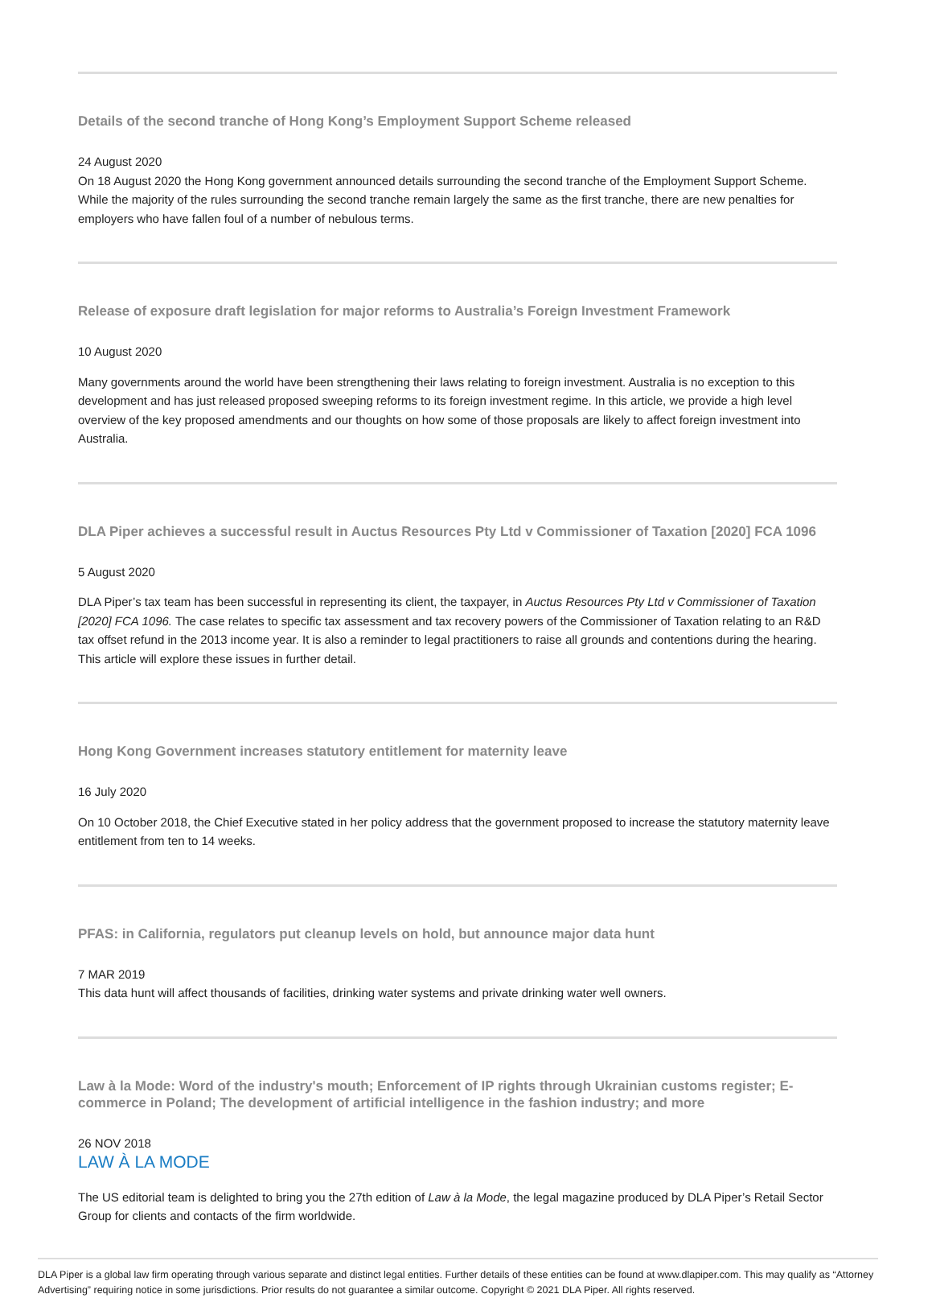Details of the second tranche of Hong Kong’s Employment Support Scheme released
24 August 2020
On 18 August 2020 the Hong Kong government announced details surrounding the second tranche of the Employment Support Scheme. While the majority of the rules surrounding the second tranche remain largely the same as the first tranche, there are new penalties for employers who have fallen foul of a number of nebulous terms.
Release of exposure draft legislation for major reforms to Australia’s Foreign Investment Framework
10 August 2020
Many governments around the world have been strengthening their laws relating to foreign investment. Australia is no exception to this development and has just released proposed sweeping reforms to its foreign investment regime. In this article, we provide a high level overview of the key proposed amendments and our thoughts on how some of those proposals are likely to affect foreign investment into Australia.
DLA Piper achieves a successful result in Auctus Resources Pty Ltd v Commissioner of Taxation [2020] FCA 1096
5 August 2020
DLA Piper’s tax team has been successful in representing its client, the taxpayer, in Auctus Resources Pty Ltd v Commissioner of Taxation [2020] FCA 1096. The case relates to specific tax assessment and tax recovery powers of the Commissioner of Taxation relating to an R&D tax offset refund in the 2013 income year. It is also a reminder to legal practitioners to raise all grounds and contentions during the hearing. This article will explore these issues in further detail.
Hong Kong Government increases statutory entitlement for maternity leave
16 July 2020
On 10 October 2018, the Chief Executive stated in her policy address that the government proposed to increase the statutory maternity leave entitlement from ten to 14 weeks.
PFAS: in California, regulators put cleanup levels on hold, but announce major data hunt
7 MAR 2019
This data hunt will affect thousands of facilities, drinking water systems and private drinking water well owners.
Law à la Mode: Word of the industry's mouth; Enforcement of IP rights through Ukrainian customs register; E-commerce in Poland; The development of artificial intelligence in the fashion industry; and more
26 NOV 2018
LAW À LA MODE
The US editorial team is delighted to bring you the 27th edition of Law à la Mode, the legal magazine produced by DLA Piper’s Retail Sector Group for clients and contacts of the firm worldwide.
DLA Piper is a global law firm operating through various separate and distinct legal entities. Further details of these entities can be found at www.dlapiper.com. This may qualify as “Attorney Advertising” requiring notice in some jurisdictions. Prior results do not guarantee a similar outcome. Copyright © 2021 DLA Piper. All rights reserved.